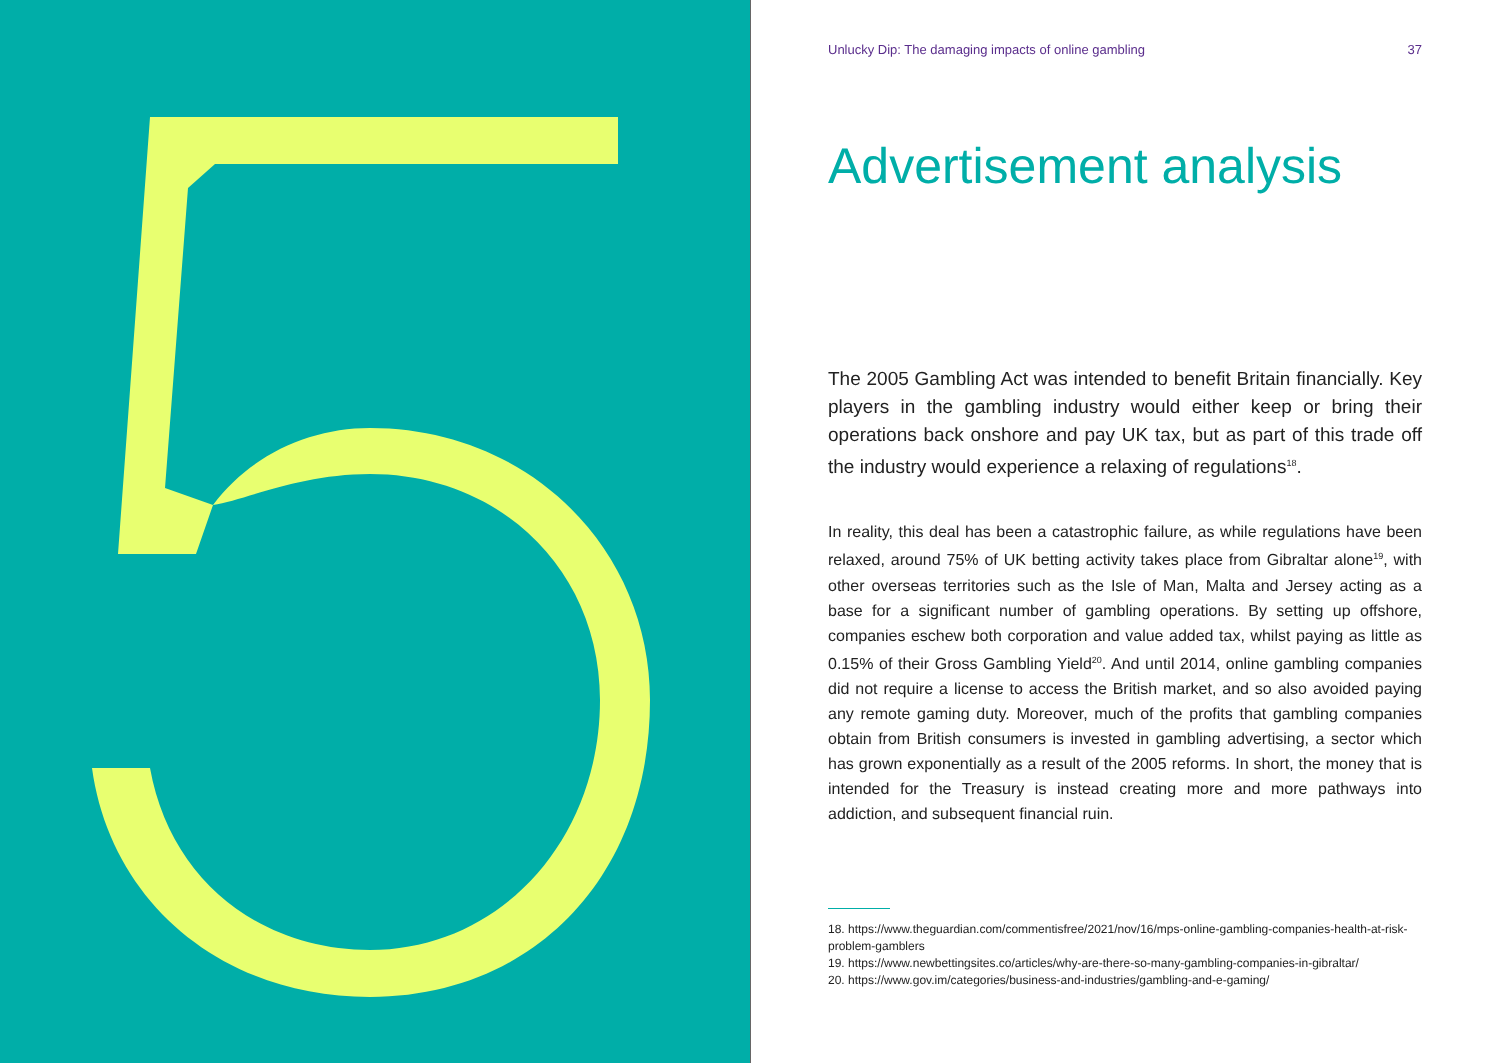Unlucky Dip: The damaging impacts of online gambling 37
Advertisement analysis
The 2005 Gambling Act was intended to benefit Britain financially. Key players in the gambling industry would either keep or bring their operations back onshore and pay UK tax, but as part of this trade off the industry would experience a relaxing of regulations<sup>18</sup>.
In reality, this deal has been a catastrophic failure, as while regulations have been relaxed, around 75% of UK betting activity takes place from Gibraltar alone<sup>19</sup>, with other overseas territories such as the Isle of Man, Malta and Jersey acting as a base for a significant number of gambling operations. By setting up offshore, companies eschew both corporation and value added tax, whilst paying as little as 0.15% of their Gross Gambling Yield<sup>20</sup>. And until 2014, online gambling companies did not require a license to access the British market, and so also avoided paying any remote gaming duty. Moreover, much of the profits that gambling companies obtain from British consumers is invested in gambling advertising, a sector which has grown exponentially as a result of the 2005 reforms. In short, the money that is intended for the Treasury is instead creating more and more pathways into addiction, and subsequent financial ruin.
18. https://www.theguardian.com/commentisfree/2021/nov/16/mps-online-gambling-companies-health-at-risk-problem-gamblers
19. https://www.newbettingsites.co/articles/why-are-there-so-many-gambling-companies-in-gibraltar/
20. https://www.gov.im/categories/business-and-industries/gambling-and-e-gaming/